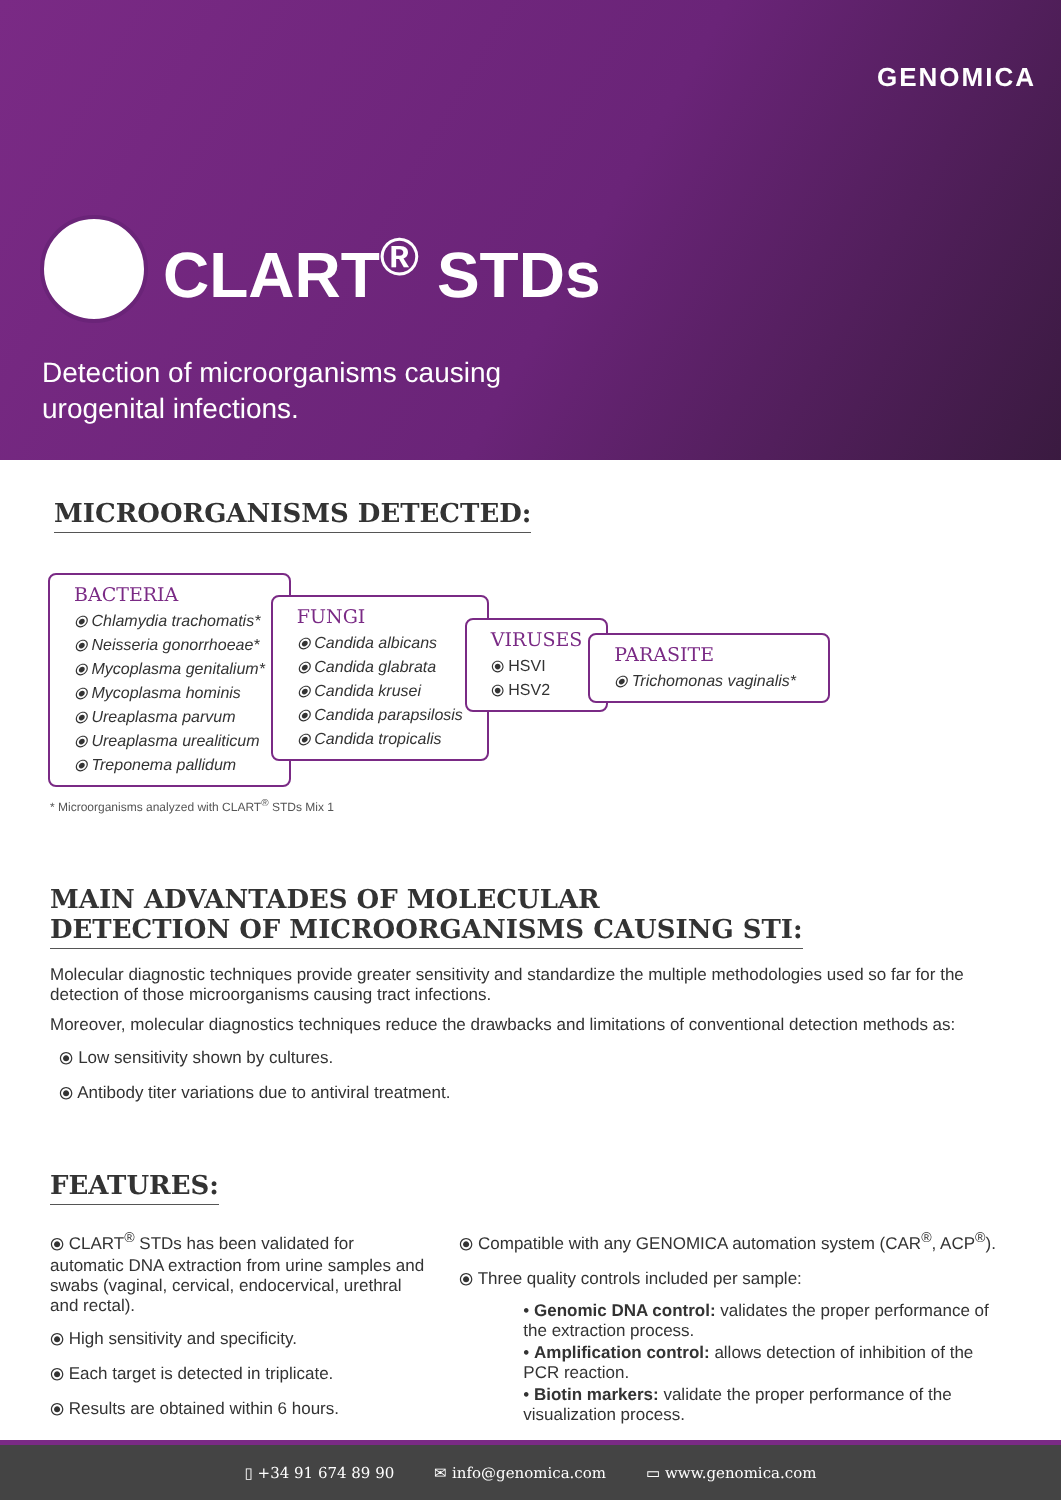GENOMICA
CLART<sup>®</sup> STDs
Detection of microorganisms causing
urogenital infections.
MICROORGANISMS DETECTED:
BACTERIA
⦿ Chlamydia trachomatis*
⦿ Neisseria gonorrhoeae*
⦿ Mycoplasma genitalium*
⦿ Mycoplasma hominis
⦿ Ureaplasma parvum
⦿ Ureaplasma urealiticum
⦿ Treponema pallidum
FUNGI
⦿ Candida albicans
⦿ Candida glabrata
⦿ Candida krusei
⦿ Candida parapsilosis
⦿ Candida tropicalis
VIRUSES
⦿ HSVI
⦿ HSV2
PARASITE
⦿ Trichomonas vaginalis*
* Microorganisms analyzed with CLART<sup>®</sup> STDs Mix 1
MAIN ADVANTADES OF MOLECULAR
DETECTION OF MICROORGANISMS CAUSING STI:
Molecular diagnostic techniques provide greater sensitivity and standardize the multiple methodologies used so far for the detection of those microorganisms causing tract infections.
Moreover, molecular diagnostics techniques reduce the drawbacks and limitations of conventional detection methods as:
⦿ Low sensitivity shown by cultures.
⦿ Antibody titer variations due to antiviral treatment.
FEATURES:
⦿ CLART<sup>®</sup> STDs has been validated for automatic DNA extraction from urine samples and swabs (vaginal, cervical, endocervical, urethral and rectal).
⦿ High sensitivity and specificity.
⦿ Each target is detected in triplicate.
⦿ Results are obtained within 6 hours.
⦿ Compatible with any GENOMICA automation system (CAR<sup>®</sup>, ACP<sup>®</sup>).
⦿ Three quality controls included per sample:
• Genomic DNA control: validates the proper performance of the extraction process.
• Amplification control: allows detection of inhibition of the PCR reaction.
• Biotin markers: validate the proper performance of the visualization process.
▯ +34 91 674 89 90 ✉ info@genomica.com ▭ www.genomica.com